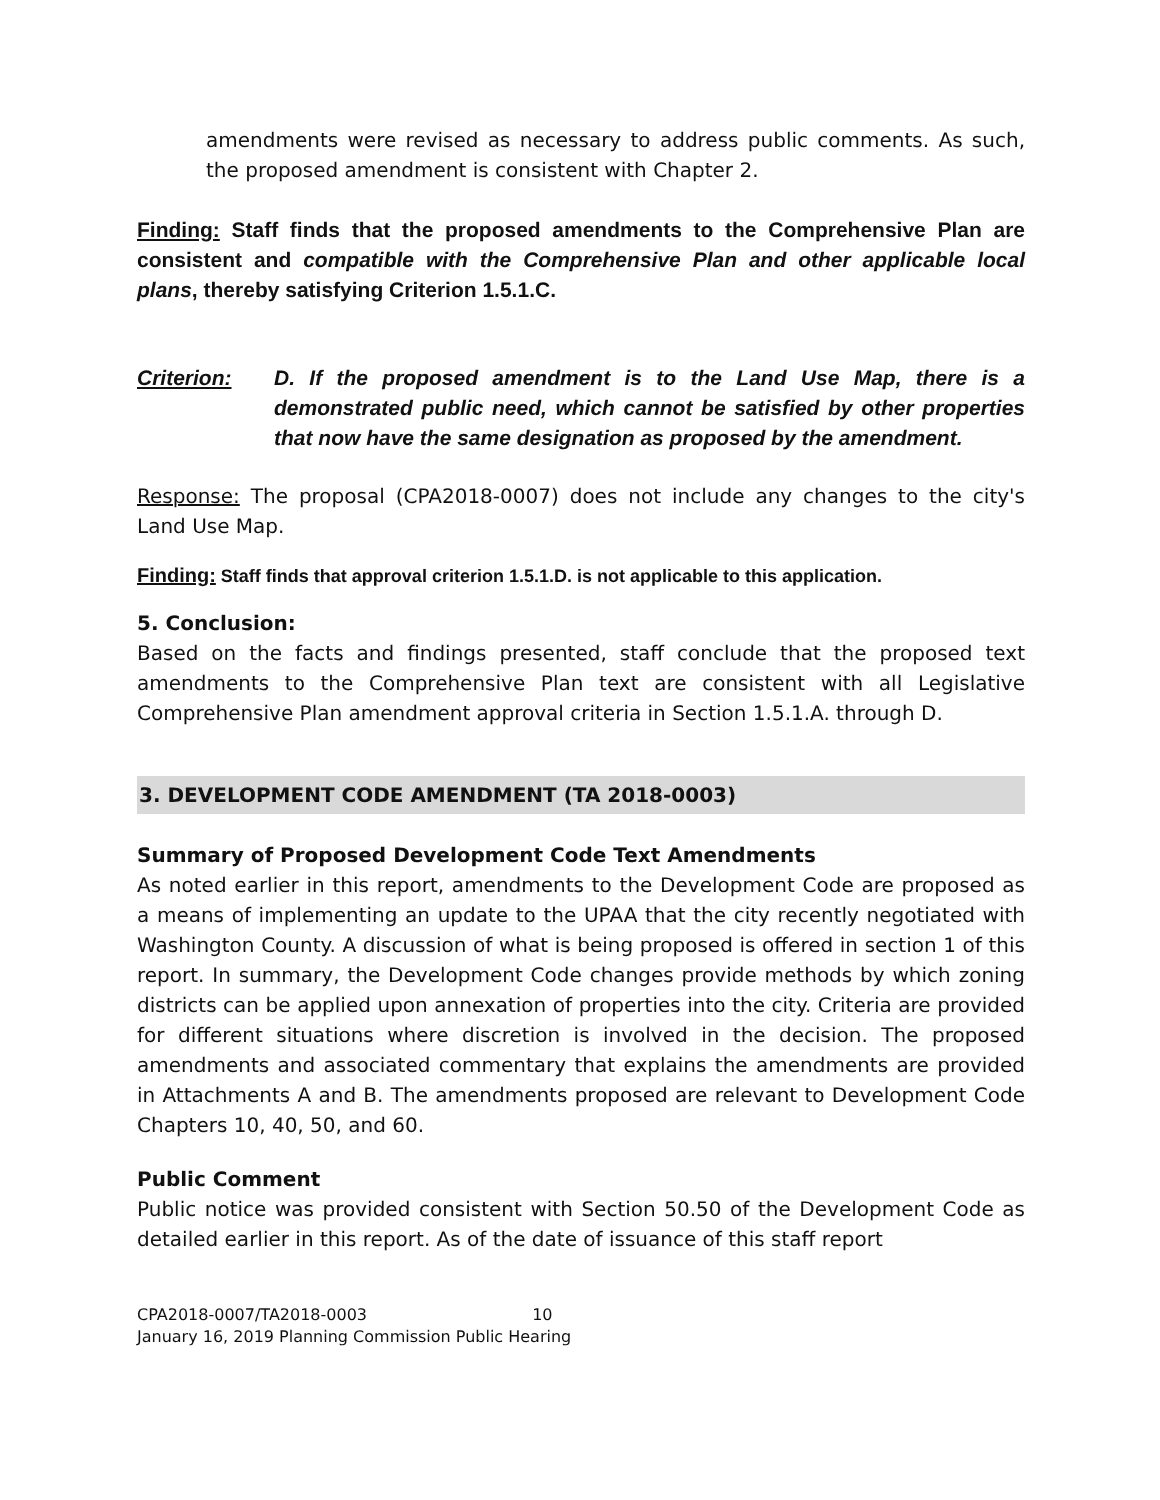amendments were revised as necessary to address public comments. As such, the proposed amendment is consistent with Chapter 2.
Finding: Staff finds that the proposed amendments to the Comprehensive Plan are consistent and compatible with the Comprehensive Plan and other applicable local plans, thereby satisfying Criterion 1.5.1.C.
Criterion: D. If the proposed amendment is to the Land Use Map, there is a demonstrated public need, which cannot be satisfied by other properties that now have the same designation as proposed by the amendment.
Response: The proposal (CPA2018-0007) does not include any changes to the city's Land Use Map.
Finding: Staff finds that approval criterion 1.5.1.D. is not applicable to this application.
5. Conclusion:
Based on the facts and findings presented, staff conclude that the proposed text amendments to the Comprehensive Plan text are consistent with all Legislative Comprehensive Plan amendment approval criteria in Section 1.5.1.A. through D.
3. DEVELOPMENT CODE AMENDMENT (TA 2018-0003)
Summary of Proposed Development Code Text Amendments
As noted earlier in this report, amendments to the Development Code are proposed as a means of implementing an update to the UPAA that the city recently negotiated with Washington County. A discussion of what is being proposed is offered in section 1 of this report. In summary, the Development Code changes provide methods by which zoning districts can be applied upon annexation of properties into the city. Criteria are provided for different situations where discretion is involved in the decision. The proposed amendments and associated commentary that explains the amendments are provided in Attachments A and B. The amendments proposed are relevant to Development Code Chapters 10, 40, 50, and 60.
Public Comment
Public notice was provided consistent with Section 50.50 of the Development Code as detailed earlier in this report. As of the date of issuance of this staff report
CPA2018-0007/TA2018-0003 10
January 16, 2019 Planning Commission Public Hearing